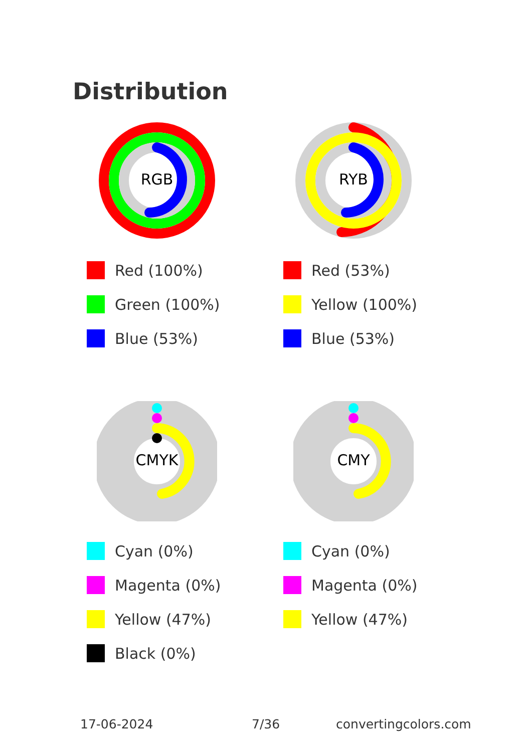Distribution
RGB
Red (100%)
Green (100%)
Blue (53%)
RYB
Red (53%)
Yellow (100%)
Blue (53%)
CMYK
Cyan (0%)
Magenta (0%)
Yellow (47%)
Black (0%)
CMY
Cyan (0%)
Magenta (0%)
Yellow (47%)
17-06-2024 7/36 convertingcolors.com